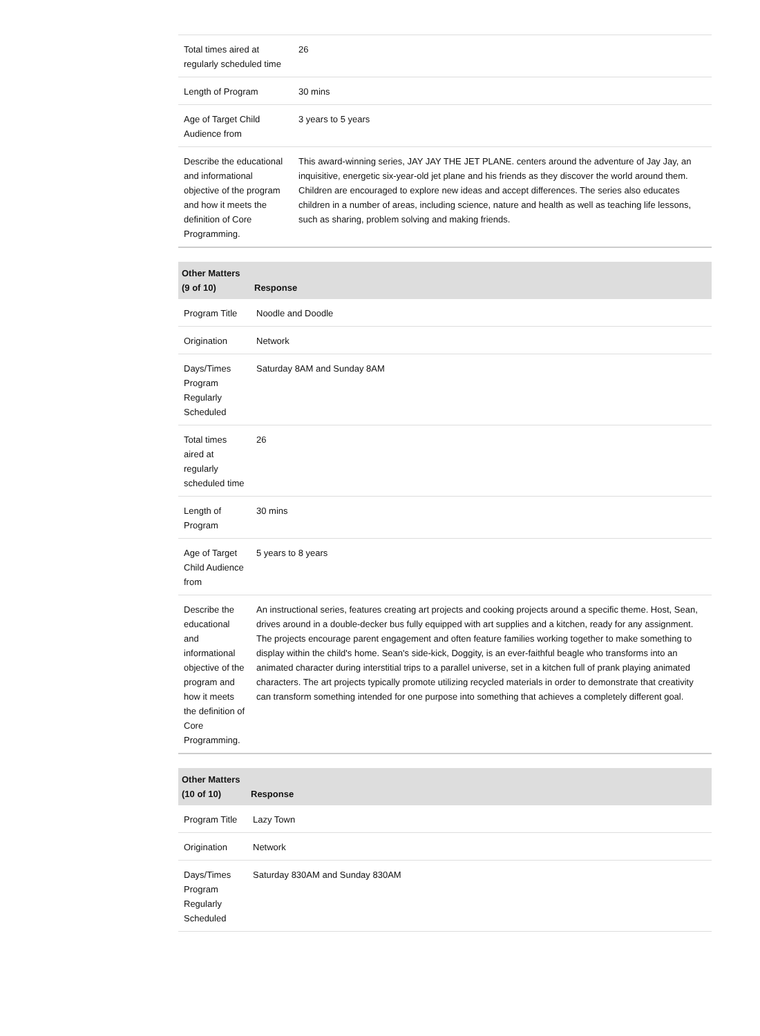| Total times aired at regularly scheduled time | 26 |
| Length of Program | 30 mins |
| Age of Target Child Audience from | 3 years to 5 years |
| Describe the educational and informational objective of the program and how it meets the definition of Core Programming. | This award-winning series, JAY JAY THE JET PLANE. centers around the adventure of Jay Jay, an inquisitive, energetic six-year-old jet plane and his friends as they discover the world around them. Children are encouraged to explore new ideas and accept differences. The series also educates children in a number of areas, including science, nature and health as well as teaching life lessons, such as sharing, problem solving and making friends. |
| Other Matters (9 of 10) | Response |
| --- | --- |
| Program Title | Noodle and Doodle |
| Origination | Network |
| Days/Times Program Regularly Scheduled | Saturday 8AM and Sunday 8AM |
| Total times aired at regularly scheduled time | 26 |
| Length of Program | 30 mins |
| Age of Target Child Audience from | 5 years to 8 years |
| Describe the educational and informational objective of the program and how it meets the definition of Core Programming. | An instructional series, features creating art projects and cooking projects around a specific theme. Host, Sean, drives around in a double-decker bus fully equipped with art supplies and a kitchen, ready for any assignment. The projects encourage parent engagement and often feature families working together to make something to display within the child's home. Sean's side-kick, Doggity, is an ever-faithful beagle who transforms into an animated character during interstitial trips to a parallel universe, set in a kitchen full of prank playing animated characters. The art projects typically promote utilizing recycled materials in order to demonstrate that creativity can transform something intended for one purpose into something that achieves a completely different goal. |
| Other Matters (10 of 10) | Response |
| --- | --- |
| Program Title | Lazy Town |
| Origination | Network |
| Days/Times Program Regularly Scheduled | Saturday 830AM and Sunday 830AM |